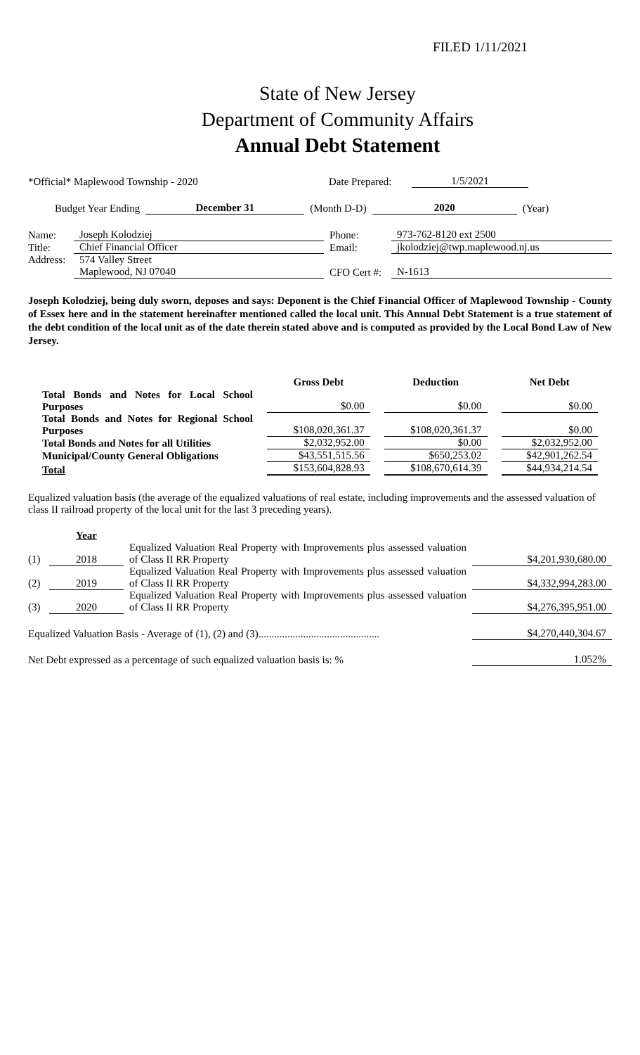FILED 1/11/2021
State of New Jersey
Department of Community Affairs
Annual Debt Statement
| *Official* Maplewood Township - 2020 | Date Prepared: | 1/5/2021 | |
| Budget Year Ending | December 31 | (Month D-D) | 2020 | (Year) |
| Name: | Joseph Kolodziej | Phone: | 973-762-8120 ext 2500 |
| Title: | Chief Financial Officer | Email: | jkolodziej@twp.maplewood.nj.us |
| Address: | 574 Valley Street | | |
| | Maplewood, NJ 07040 | CFO Cert #: | N-1613 |
Joseph Kolodziej, being duly sworn, deposes and says: Deponent is the Chief Financial Officer of Maplewood Township - County of Essex here and in the statement hereinafter mentioned called the local unit. This Annual Debt Statement is a true statement of the debt condition of the local unit as of the date therein stated above and is computed as provided by the Local Bond Law of New Jersey.
| | Gross Debt | Deduction | Net Debt |
| --- | --- | --- | --- |
| Total Bonds and Notes for Local School Purposes | $0.00 | $0.00 | $0.00 |
| Total Bonds and Notes for Regional School Purposes | $108,020,361.37 | $108,020,361.37 | $0.00 |
| Total Bonds and Notes for all Utilities | $2,032,952.00 | $0.00 | $2,032,952.00 |
| Municipal/County General Obligations | $43,551,515.56 | $650,253.02 | $42,901,262.54 |
| Total | $153,604,828.93 | $108,670,614.39 | $44,934,214.54 |
Equalized valuation basis (the average of the equalized valuations of real estate, including improvements and the assessed valuation of class II railroad property of the local unit for the last 3 preceding years).
| | Year | | |
| (1) | 2018 | Equalized Valuation Real Property with Improvements plus assessed valuation of Class II RR Property | $4,201,930,680.00 |
| (2) | 2019 | Equalized Valuation Real Property with Improvements plus assessed valuation of Class II RR Property | $4,332,994,283.00 |
| (3) | 2020 | Equalized Valuation Real Property with Improvements plus assessed valuation of Class II RR Property | $4,276,395,951.00 |
| Equalized Valuation Basis - Average of (1), (2) and (3).............................................. | | | $4,270,440,304.67 |
| Net Debt expressed as a percentage of such equalized valuation basis is: % | | | 1.052% |